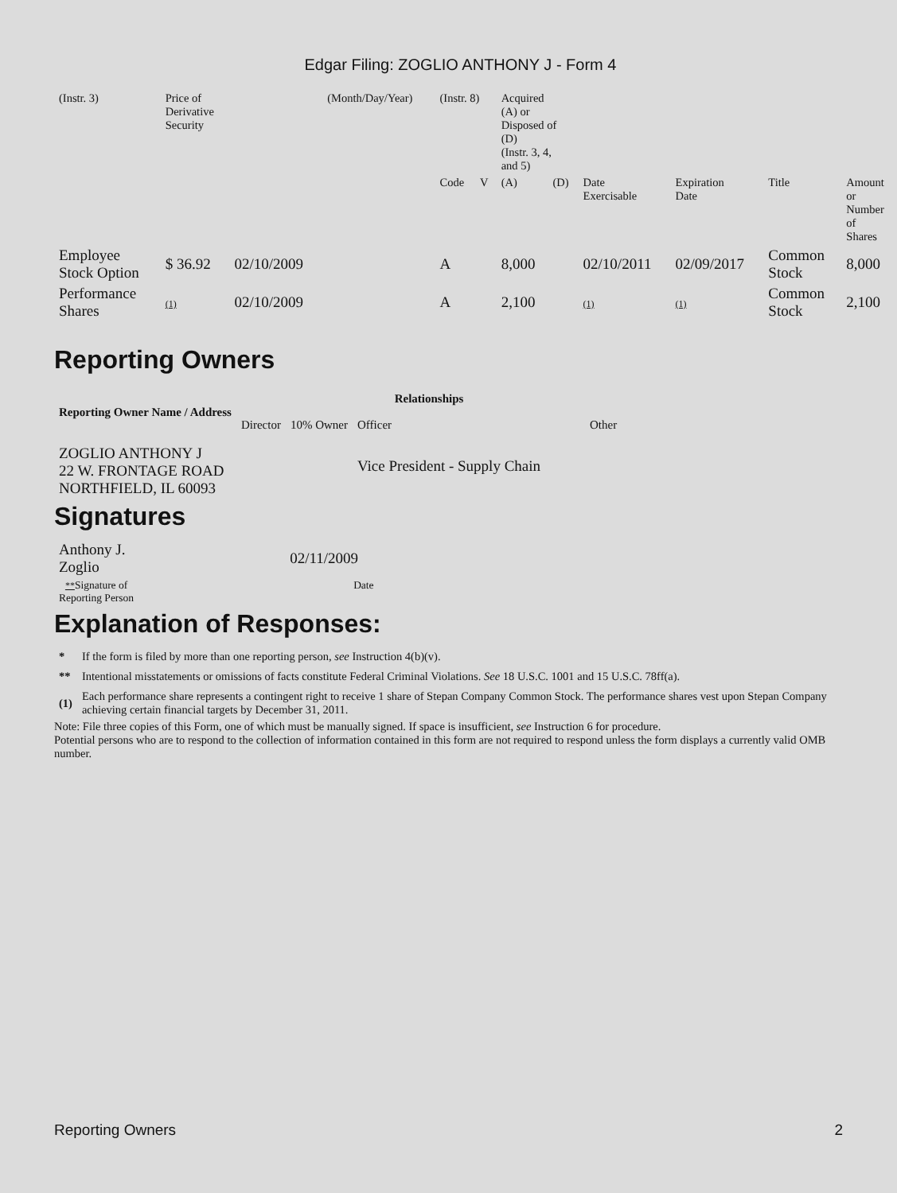Edgar Filing: ZOGLIO ANTHONY J - Form 4
| (Instr. 3) | Price of Derivative Security | | (Month/Day/Year) | (Instr. 8) | | Acquired (A) or Disposed of (D) (Instr. 3, 4, and 5) | | | | | |
| | | | | Code | V | (A) | (D) | Date Exercisable | Expiration Date | Title | Amount or Number of Shares |
| Employee Stock Option | $ 36.92 | 02/10/2009 | | A | | 8,000 | | 02/10/2011 | 02/09/2017 | Common Stock | 8,000 |
| Performance Shares | (1) | 02/10/2009 | | A | | 2,100 | | (1) | (1) | Common Stock | 2,100 |
Reporting Owners
| Reporting Owner Name / Address | Relationships | | | |
| --- | --- | --- | --- | --- |
| | Director | 10% Owner | Officer | Other |
| ZOGLIO ANTHONY J 22 W. FRONTAGE ROAD NORTHFIELD, IL 60093 | | | Vice President - Supply Chain | |
Signatures
| Anthony J. Zoglio | 02/11/2009 |
| ** Signature of Reporting Person | Date |
Explanation of Responses:
| * | If the form is filed by more than one reporting person, see Instruction 4(b)(v). |
| ** | Intentional misstatements or omissions of facts constitute Federal Criminal Violations. See 18 U.S.C. 1001 and 15 U.S.C. 78ff(a). |
| (1) | Each performance share represents a contingent right to receive 1 share of Stepan Company Common Stock. The performance shares vest upon Stepan Company achieving certain financial targets by December 31, 2011. |
Note: File three copies of this Form, one of which must be manually signed. If space is insufficient, see Instruction 6 for procedure.
Potential persons who are to respond to the collection of information contained in this form are not required to respond unless the form displays a currently valid OMB number.
Reporting Owners 2